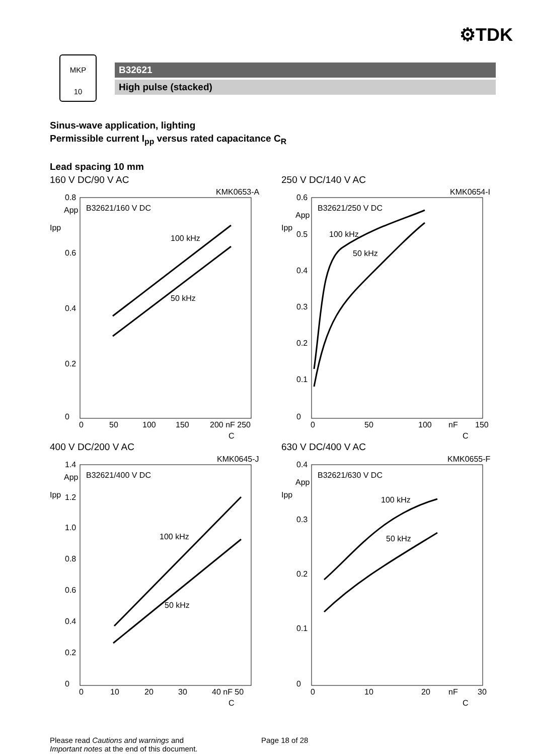⚙TDK
MKP
10
B32621
High pulse (stacked)
Sinus-wave application, lighting
Permissible current I<sub>pp</sub> versus rated capacitance C<sub>R</sub>
Lead spacing 10 mm
160 V DC/90 V AC
KMK0653-A
B32621/160 V DC
Ipp
App
100 kHz
50 kHz
0.8
0.6
0.4
0.2
0
0
50
100
150
200 nF 250
C
250 V DC/140 V AC
KMK0654-I
B32621/250 V DC
Ipp
App
100 kHz
50 kHz
0.6
0.5
0.4
0.3
0.2
0.1
0
0
50
100
nF
150
C
400 V DC/200 V AC
KMK0645-J
B32621/400 V DC
Ipp
App
100 kHz
50 kHz
1.4
1.2
1.0
0.8
0.6
0.4
0.2
0
0
10
20
30
40 nF 50
C
630 V DC/400 V AC
KMK0655-F
B32621/630 V DC
Ipp
App
100 kHz
50 kHz
0.4
0.3
0.2
0.1
0
0
10
20
nF
30
C
Please read Cautions and warnings and
Important notes at the end of this document.
Page 18 of 28